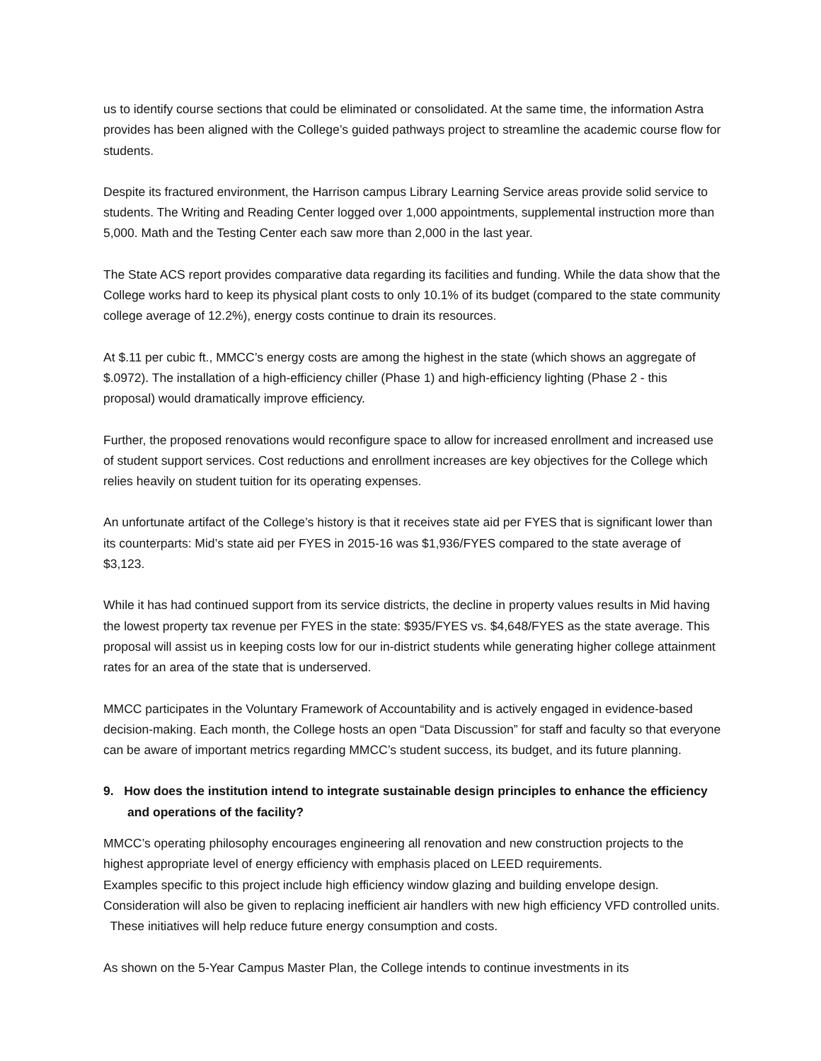us to identify course sections that could be eliminated or consolidated. At the same time, the information Astra provides has been aligned with the College’s guided pathways project to streamline the academic course flow for students.
Despite its fractured environment, the Harrison campus Library Learning Service areas provide solid service to students. The Writing and Reading Center logged over 1,000 appointments, supplemental instruction more than 5,000. Math and the Testing Center each saw more than 2,000 in the last year.
The State ACS report provides comparative data regarding its facilities and funding. While the data show that the College works hard to keep its physical plant costs to only 10.1% of its budget (compared to the state community college average of 12.2%), energy costs continue to drain its resources.
At $.11 per cubic ft., MMCC’s energy costs are among the highest in the state (which shows an aggregate of $.0972). The installation of a high-efficiency chiller (Phase 1) and high-efficiency lighting (Phase 2 - this proposal) would dramatically improve efficiency.
Further, the proposed renovations would reconfigure space to allow for increased enrollment and increased use of student support services. Cost reductions and enrollment increases are key objectives for the College which relies heavily on student tuition for its operating expenses.
An unfortunate artifact of the College’s history is that it receives state aid per FYES that is significant lower than its counterparts: Mid’s state aid per FYES in 2015-16 was $1,936/FYES compared to the state average of $3,123.
While it has had continued support from its service districts, the decline in property values results in Mid having the lowest property tax revenue per FYES in the state: $935/FYES vs. $4,648/FYES as the state average. This proposal will assist us in keeping costs low for our in-district students while generating higher college attainment rates for an area of the state that is underserved.
MMCC participates in the Voluntary Framework of Accountability and is actively engaged in evidence-based decision-making. Each month, the College hosts an open “Data Discussion” for staff and faculty so that everyone can be aware of important metrics regarding MMCC’s student success, its budget, and its future planning.
9. How does the institution intend to integrate sustainable design principles to enhance the efficiency and operations of the facility?
MMCC’s operating philosophy encourages engineering all renovation and new construction projects to the highest appropriate level of energy efficiency with emphasis placed on LEED requirements.
Examples specific to this project include high efficiency window glazing and building envelope design. Consideration will also be given to replacing inefficient air handlers with new high efficiency VFD controlled units. These initiatives will help reduce future energy consumption and costs.
As shown on the 5-Year Campus Master Plan, the College intends to continue investments in its